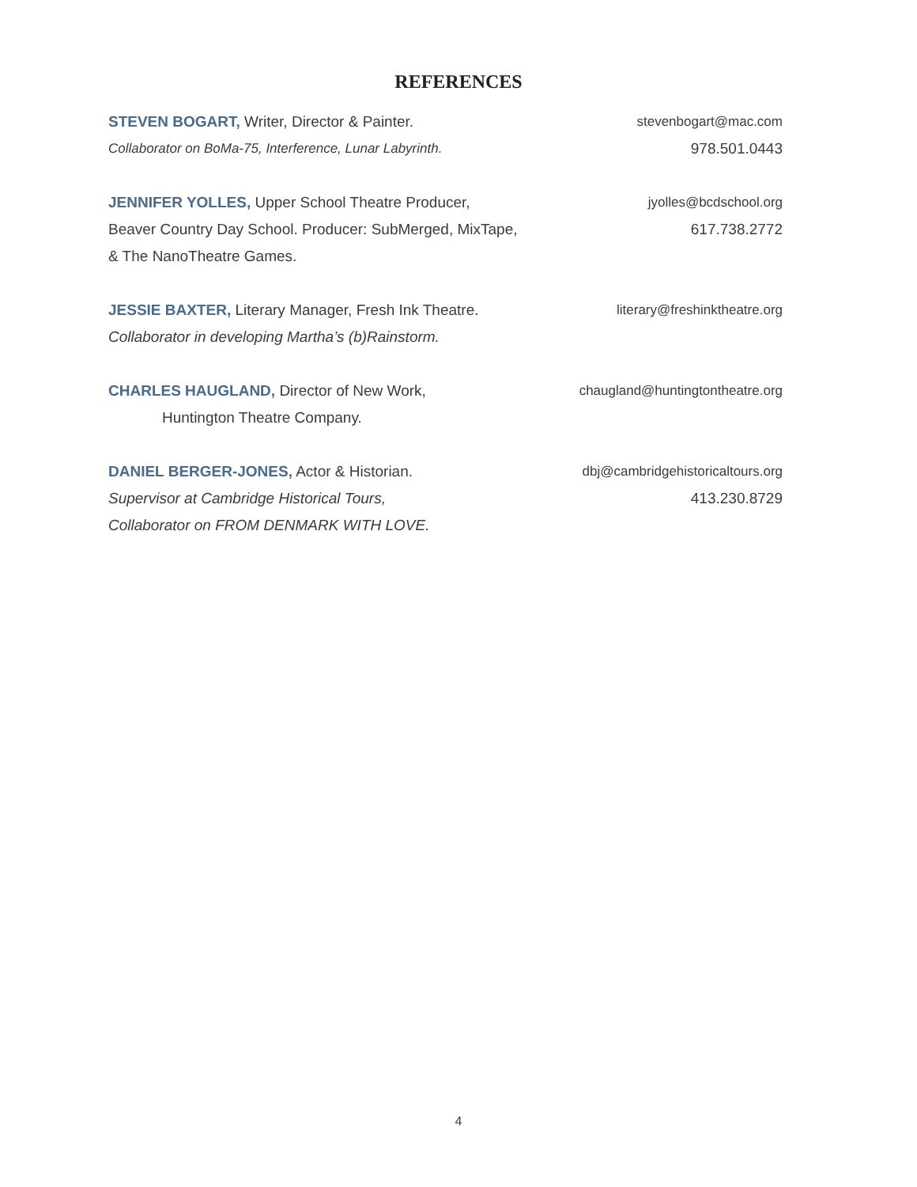REFERENCES
STEVEN BOGART, Writer, Director & Painter. stevenbogart@mac.com
Collaborator on BoMa-75, Interference, Lunar Labyrinth. 978.501.0443
JENNIFER YOLLES, Upper School Theatre Producer, jyolles@bcdschool.org
Beaver Country Day School. Producer: SubMerged, MixTape, 617.738.2772
& The NanoTheatre Games.
JESSIE BAXTER, Literary Manager, Fresh Ink Theatre. literary@freshinktheatre.org
Collaborator in developing Martha’s (b)Rainstorm.
CHARLES HAUGLAND, Director of New Work, chaugland@huntingtontheatre.org
Huntington Theatre Company.
DANIEL BERGER-JONES, Actor & Historian. dbj@cambridgehistoricaltours.org
Supervisor at Cambridge Historical Tours, 413.230.8729
Collaborator on FROM DENMARK WITH LOVE.
4